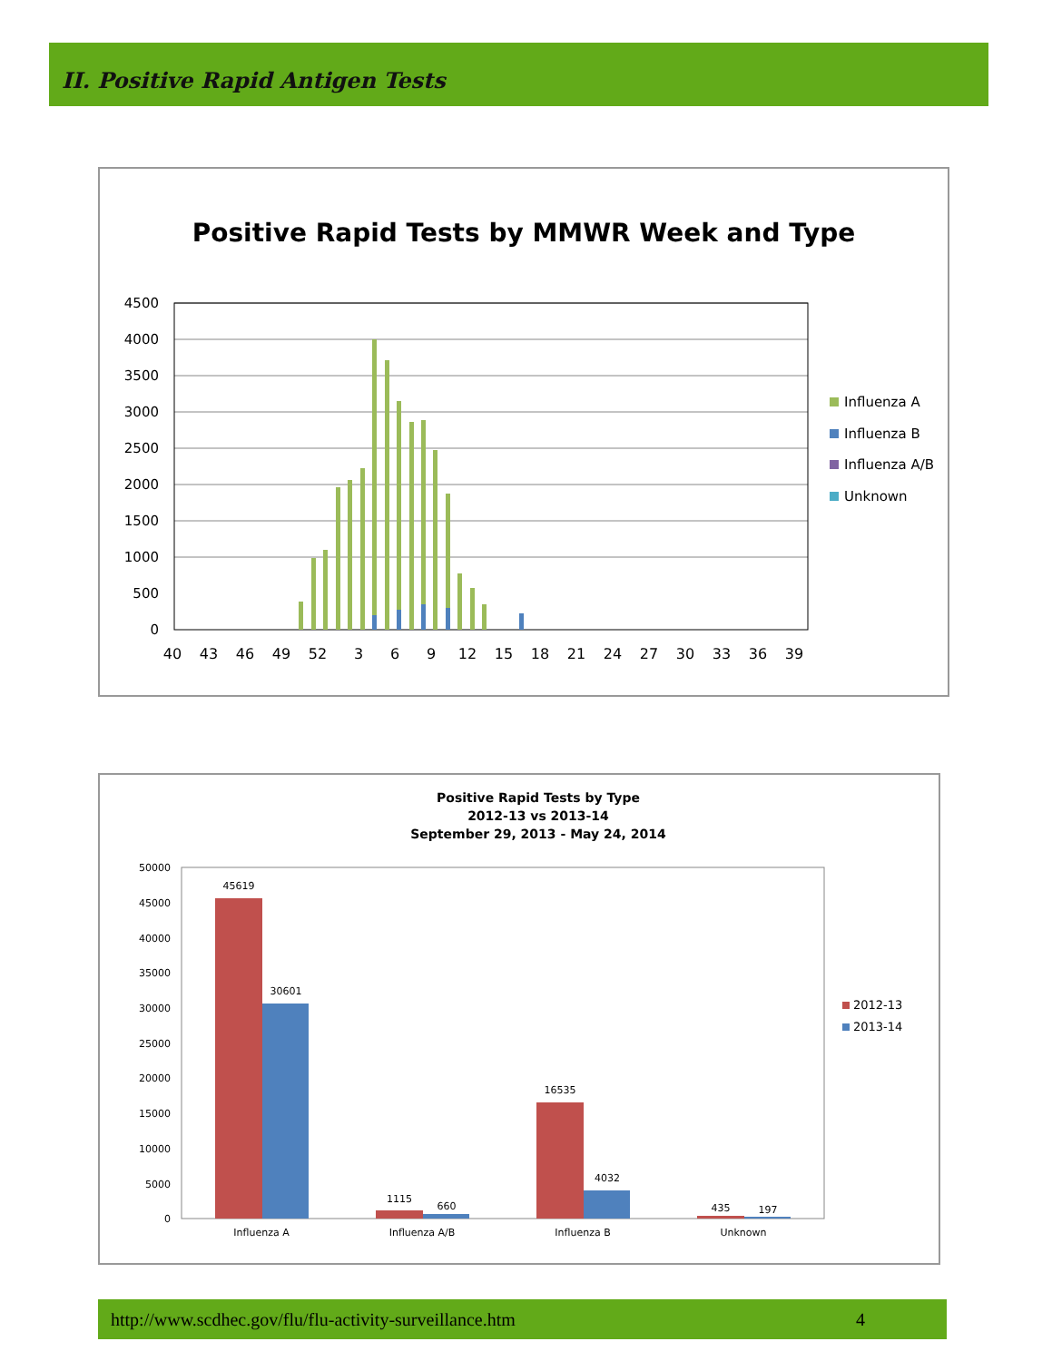II. Positive Rapid Antigen Tests
Positive Rapid Tests by MMWR Week and Type
4500
4000
3500
3000
2500
2000
1500
1000
500
0
40
43
46
49
52
3
6
9
12
15
18
21
24
27
30
33
36
39
Influenza A
Influenza B
Influenza A/B
Unknown
Positive Rapid Tests by Type
2012-13 vs 2013-14
September 29, 2013 - May 24, 2014
50000
45000
40000
35000
30000
25000
20000
15000
10000
5000
0
45619
30601
1115
660
16535
4032
435
197
Influenza A
Influenza A/B
Influenza B
Unknown
2012-13
2013-14
http://www.scdhec.gov/flu/flu-activity-surveillance.htm 4